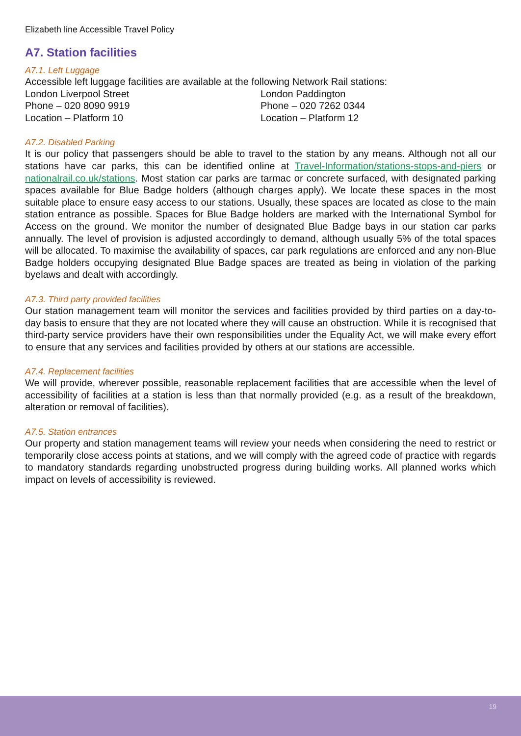Elizabeth line Accessible Travel Policy
A7. Station facilities
A7.1. Left Luggage
Accessible left luggage facilities are available at the following Network Rail stations:
London Liverpool Street
Phone – 020 8090 9919
Location – Platform 10
London Paddington
Phone – 020 7262 0344
Location – Platform 12
A7.2. Disabled Parking
It is our policy that passengers should be able to travel to the station by any means. Although not all our stations have car parks, this can be identified online at Travel-Information/stations-stops-and-piers or nationalrail.co.uk/stations. Most station car parks are tarmac or concrete surfaced, with designated parking spaces available for Blue Badge holders (although charges apply). We locate these spaces in the most suitable place to ensure easy access to our stations. Usually, these spaces are located as close to the main station entrance as possible. Spaces for Blue Badge holders are marked with the International Symbol for Access on the ground. We monitor the number of designated Blue Badge bays in our station car parks annually. The level of provision is adjusted accordingly to demand, although usually 5% of the total spaces will be allocated. To maximise the availability of spaces, car park regulations are enforced and any non-Blue Badge holders occupying designated Blue Badge spaces are treated as being in violation of the parking byelaws and dealt with accordingly.
A7.3. Third party provided facilities
Our station management team will monitor the services and facilities provided by third parties on a day-to-day basis to ensure that they are not located where they will cause an obstruction. While it is recognised that third-party service providers have their own responsibilities under the Equality Act, we will make every effort to ensure that any services and facilities provided by others at our stations are accessible.
A7.4. Replacement facilities
We will provide, wherever possible, reasonable replacement facilities that are accessible when the level of accessibility of facilities at a station is less than that normally provided (e.g. as a result of the breakdown, alteration or removal of facilities).
A7.5. Station entrances
Our property and station management teams will review your needs when considering the need to restrict or temporarily close access points at stations, and we will comply with the agreed code of practice with regards to mandatory standards regarding unobstructed progress during building works. All planned works which impact on levels of accessibility is reviewed.
19